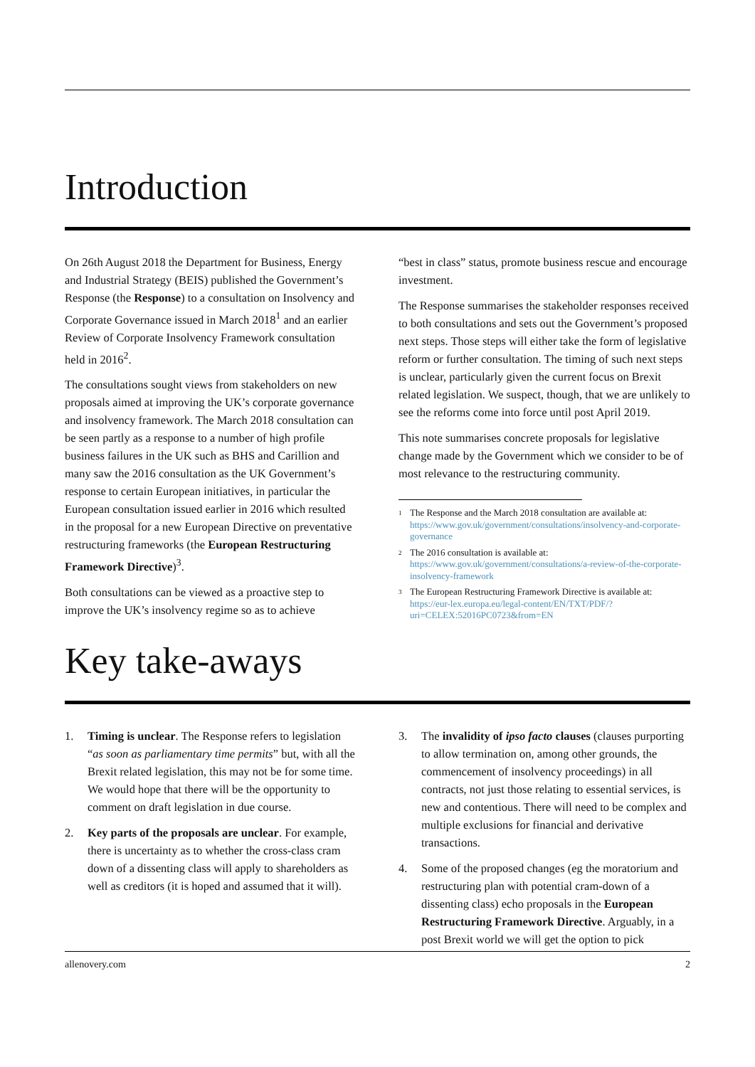Introduction
On 26th August 2018 the Department for Business, Energy and Industrial Strategy (BEIS) published the Government’s Response (the Response) to a consultation on Insolvency and Corporate Governance issued in March 2018<sup>1</sup> and an earlier Review of Corporate Insolvency Framework consultation held in 2016<sup>2</sup>.
The consultations sought views from stakeholders on new proposals aimed at improving the UK’s corporate governance and insolvency framework. The March 2018 consultation can be seen partly as a response to a number of high profile business failures in the UK such as BHS and Carillion and many saw the 2016 consultation as the UK Government’s response to certain European initiatives, in particular the European consultation issued earlier in 2016 which resulted in the proposal for a new European Directive on preventative restructuring frameworks (the European Restructuring Framework Directive)<sup>3</sup>.
Both consultations can be viewed as a proactive step to improve the UK’s insolvency regime so as to achieve
“best in class” status, promote business rescue and encourage investment.
The Response summarises the stakeholder responses received to both consultations and sets out the Government’s proposed next steps. Those steps will either take the form of legislative reform or further consultation. The timing of such next steps is unclear, particularly given the current focus on Brexit related legislation. We suspect, though, that we are unlikely to see the reforms come into force until post April 2019.
This note summarises concrete proposals for legislative change made by the Government which we consider to be of most relevance to the restructuring community.
<sup>1</sup> The Response and the March 2018 consultation are available at: https://www.gov.uk/government/consultations/insolvency-and-corporate-governance
<sup>2</sup> The 2016 consultation is available at: https://www.gov.uk/government/consultations/a-review-of-the-corporate-insolvency-framework
<sup>3</sup> The European Restructuring Framework Directive is available at: https://eur-lex.europa.eu/legal-content/EN/TXT/PDF/?uri=CELEX:52016PC0723&from=EN
Key take-aways
1. Timing is unclear. The Response refers to legislation “as soon as parliamentary time permits” but, with all the Brexit related legislation, this may not be for some time. We would hope that there will be the opportunity to comment on draft legislation in due course.
2. Key parts of the proposals are unclear. For example, there is uncertainty as to whether the cross-class cram down of a dissenting class will apply to shareholders as well as creditors (it is hoped and assumed that it will).
3. The invalidity of ipso facto clauses (clauses purporting to allow termination on, among other grounds, the commencement of insolvency proceedings) in all contracts, not just those relating to essential services, is new and contentious. There will need to be complex and multiple exclusions for financial and derivative transactions.
4. Some of the proposed changes (eg the moratorium and restructuring plan with potential cram-down of a dissenting class) echo proposals in the European Restructuring Framework Directive. Arguably, in a post Brexit world we will get the option to pick
allenovery.com 2